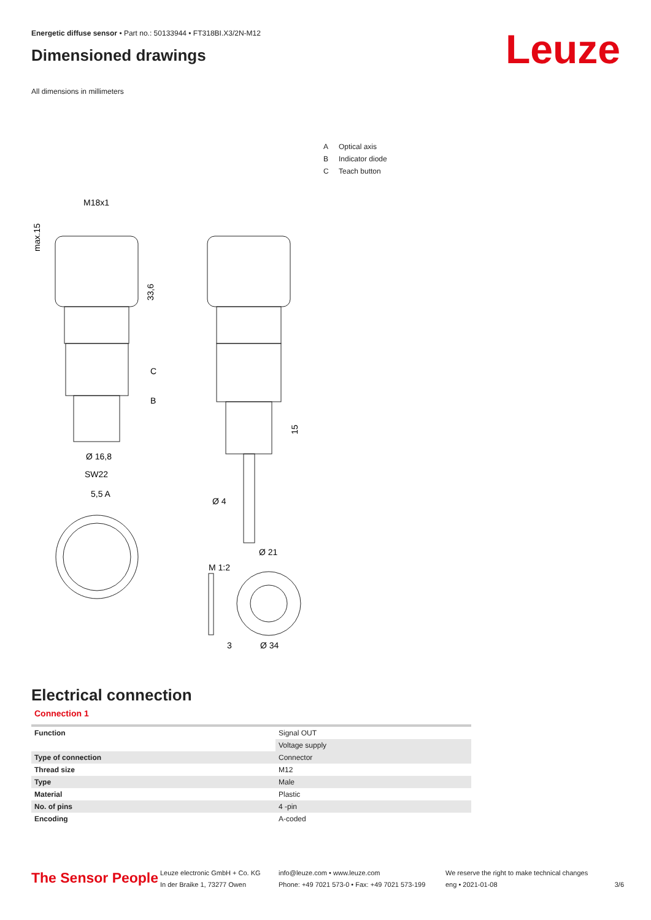Energetic diffuse sensor • Part no.: 50133944 • FT318BI.X3/2N-M12
Dimensioned drawings
All dimensions in millimeters
Leuze
A Optical axis
B Indicator diode
C Teach button
M18x1
Ø 16,8
SW22
5,5 A
C
B
Ø 4
Ø 21
M 1:2
3
Ø 34
max.15
33,6
15
Electrical connection
Connection 1
| Function | Signal OUT |
| | Voltage supply |
| Type of connection | Connector |
| Thread size | M12 |
| Type | Male |
| Material | Plastic |
| No. of pins | 4 -pin |
| Encoding | A-coded |
The Sensor People
Leuze electronic GmbH + Co. KG
In der Braike 1, 73277 Owen
info@leuze.com • www.leuze.com
Phone: +49 7021 573-0 • Fax: +49 7021 573-199
We reserve the right to make technical changes
eng • 2021-01-08
3/6